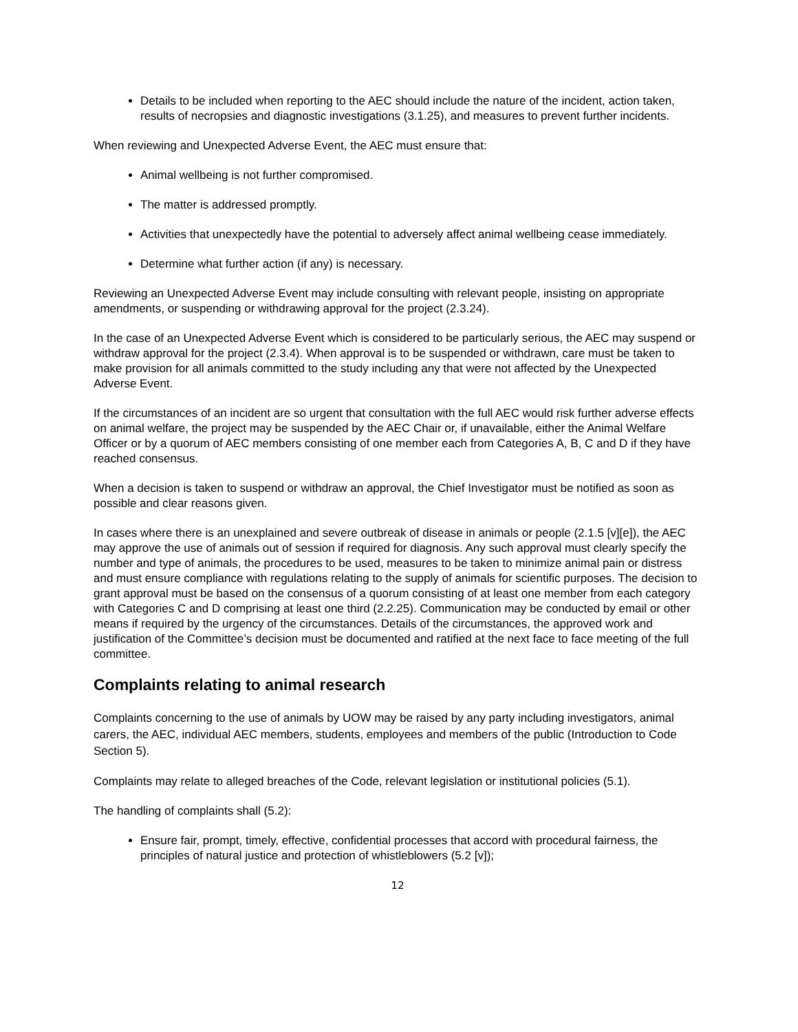Details to be included when reporting to the AEC should include the nature of the incident, action taken, results of necropsies and diagnostic investigations (3.1.25), and measures to prevent further incidents.
When reviewing and Unexpected Adverse Event, the AEC must ensure that:
Animal wellbeing is not further compromised.
The matter is addressed promptly.
Activities that unexpectedly have the potential to adversely affect animal wellbeing cease immediately.
Determine what further action (if any) is necessary.
Reviewing an Unexpected Adverse Event may include consulting with relevant people, insisting on appropriate amendments, or suspending or withdrawing approval for the project (2.3.24).
In the case of an Unexpected Adverse Event which is considered to be particularly serious, the AEC may suspend or withdraw approval for the project (2.3.4). When approval is to be suspended or withdrawn, care must be taken to make provision for all animals committed to the study including any that were not affected by the Unexpected Adverse Event.
If the circumstances of an incident are so urgent that consultation with the full AEC would risk further adverse effects on animal welfare, the project may be suspended by the AEC Chair or, if unavailable, either the Animal Welfare Officer or by a quorum of AEC members consisting of one member each from Categories A, B, C and D if they have reached consensus.
When a decision is taken to suspend or withdraw an approval, the Chief Investigator must be notified as soon as possible and clear reasons given.
In cases where there is an unexplained and severe outbreak of disease in animals or people (2.1.5 [v][e]), the AEC may approve the use of animals out of session if required for diagnosis. Any such approval must clearly specify the number and type of animals, the procedures to be used, measures to be taken to minimize animal pain or distress and must ensure compliance with regulations relating to the supply of animals for scientific purposes. The decision to grant approval must be based on the consensus of a quorum consisting of at least one member from each category with Categories C and D comprising at least one third (2.2.25). Communication may be conducted by email or other means if required by the urgency of the circumstances. Details of the circumstances, the approved work and justification of the Committee’s decision must be documented and ratified at the next face to face meeting of the full committee.
Complaints relating to animal research
Complaints concerning to the use of animals by UOW may be raised by any party including investigators, animal carers, the AEC, individual AEC members, students, employees and members of the public (Introduction to Code Section 5).
Complaints may relate to alleged breaches of the Code, relevant legislation or institutional policies (5.1).
The handling of complaints shall (5.2):
Ensure fair, prompt, timely, effective, confidential processes that accord with procedural fairness, the principles of natural justice and protection of whistleblowers (5.2 [v]);
12